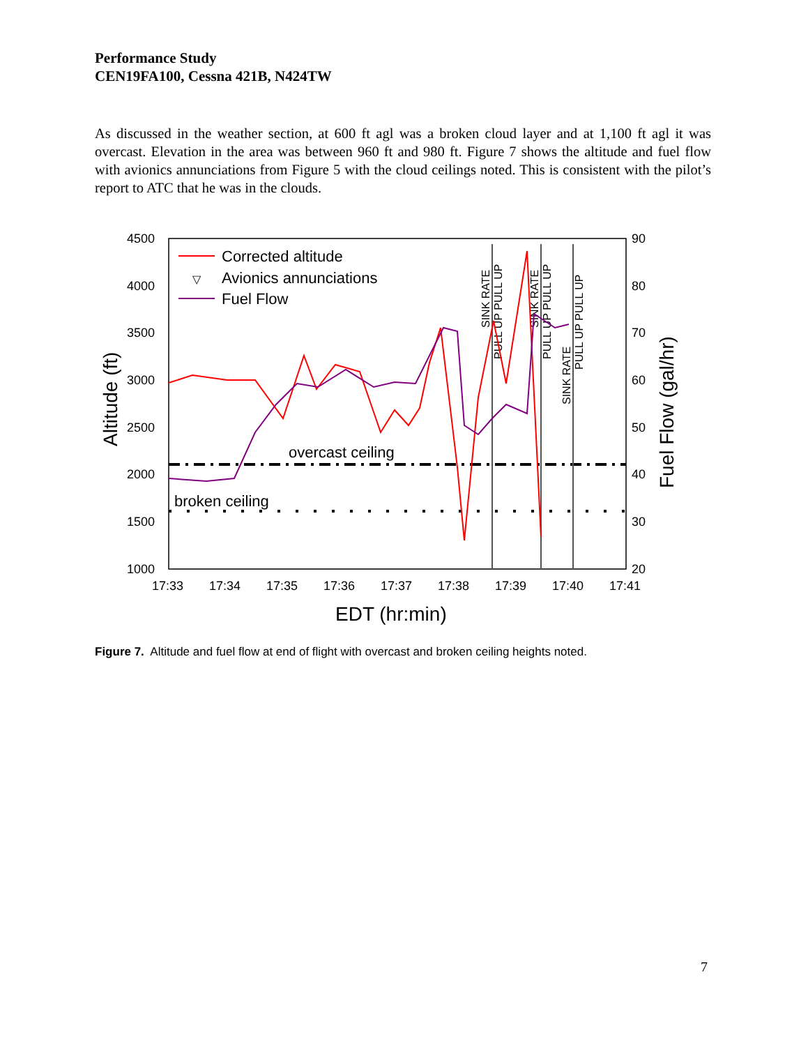Performance Study
CEN19FA100, Cessna 421B, N424TW
As discussed in the weather section, at 600 ft agl was a broken cloud layer and at 1,100 ft agl it was overcast. Elevation in the area was between 960 ft and 980 ft. Figure 7 shows the altitude and fuel flow with avionics annunciations from Figure 5 with the cloud ceilings noted. This is consistent with the pilot’s report to ATC that he was in the clouds.
4500
4000
3500
3000
2500
2000
1500
1000
90
80
70
60
50
40
30
20
17:33
17:34
17:35
17:36
17:37
17:38
17:39
17:40
17:41
EDT (hr:min)
Altitude (ft)
Fuel Flow (gal/hr)
Corrected altitude
▽
Avionics annunciations
Fuel Flow
overcast ceiling
broken ceiling
SINK RATE
PULL UP PULL UP
SINK RATE
PULL UP PULL UP
SINK RATE
PULL UP PULL UP
Figure 7. Altitude and fuel flow at end of flight with overcast and broken ceiling heights noted.
7